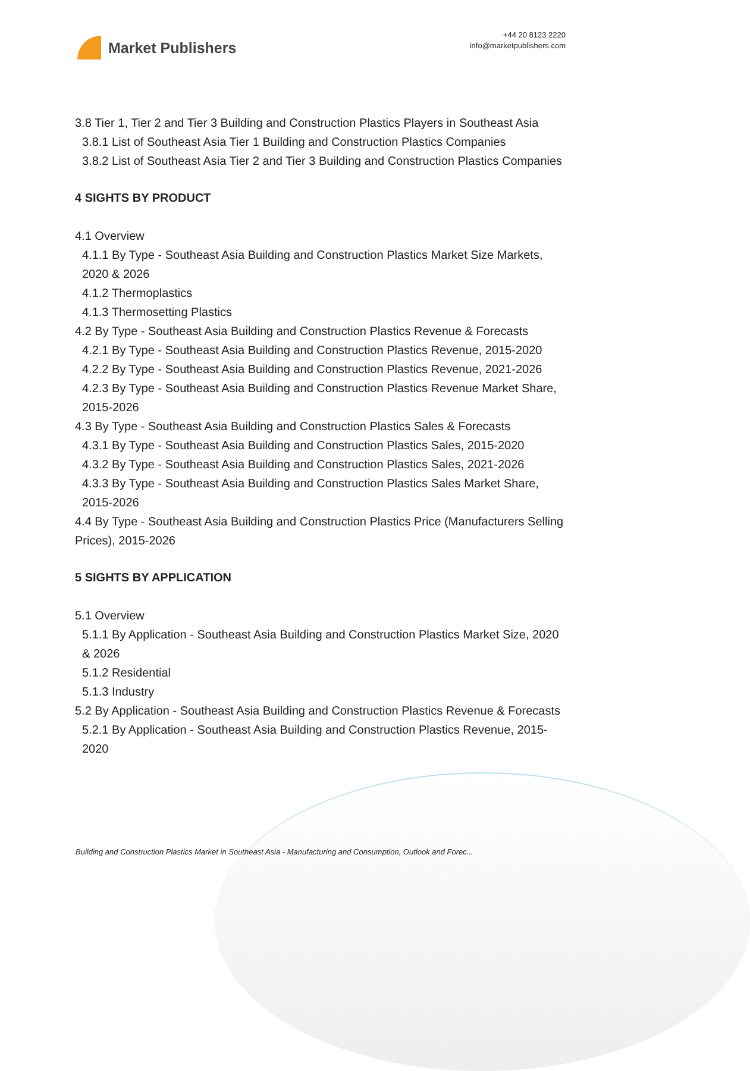Market Publishers
+44 20 8123 2220
info@marketpublishers.com
3.8 Tier 1, Tier 2 and Tier 3 Building and Construction Plastics Players in Southeast Asia
3.8.1 List of Southeast Asia Tier 1 Building and Construction Plastics Companies
3.8.2 List of Southeast Asia Tier 2 and Tier 3 Building and Construction Plastics Companies
4 SIGHTS BY PRODUCT
4.1 Overview
4.1.1 By Type - Southeast Asia Building and Construction Plastics Market Size Markets, 2020 & 2026
4.1.2 Thermoplastics
4.1.3 Thermosetting Plastics
4.2 By Type - Southeast Asia Building and Construction Plastics Revenue & Forecasts
4.2.1 By Type - Southeast Asia Building and Construction Plastics Revenue, 2015-2020
4.2.2 By Type - Southeast Asia Building and Construction Plastics Revenue, 2021-2026
4.2.3 By Type - Southeast Asia Building and Construction Plastics Revenue Market Share, 2015-2026
4.3 By Type - Southeast Asia Building and Construction Plastics Sales & Forecasts
4.3.1 By Type - Southeast Asia Building and Construction Plastics Sales, 2015-2020
4.3.2 By Type - Southeast Asia Building and Construction Plastics Sales, 2021-2026
4.3.3 By Type - Southeast Asia Building and Construction Plastics Sales Market Share, 2015-2026
4.4 By Type - Southeast Asia Building and Construction Plastics Price (Manufacturers Selling Prices), 2015-2026
5 SIGHTS BY APPLICATION
5.1 Overview
5.1.1 By Application - Southeast Asia Building and Construction Plastics Market Size, 2020 & 2026
5.1.2 Residential
5.1.3 Industry
5.2 By Application - Southeast Asia Building and Construction Plastics Revenue & Forecasts
5.2.1 By Application - Southeast Asia Building and Construction Plastics Revenue, 2015-2020
Building and Construction Plastics Market in Southeast Asia - Manufacturing and Consumption, Outlook and Forec...